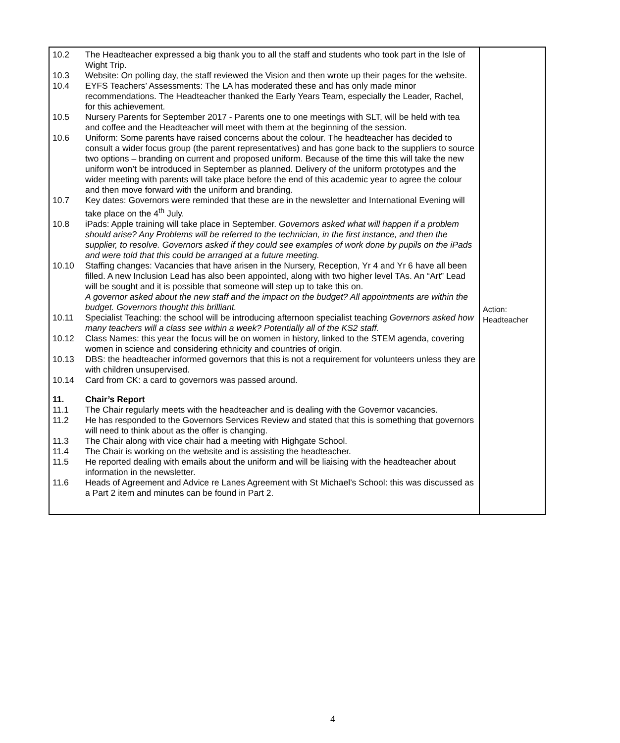| 10.2 The Headteacher expressed a big thank you to all the staff and students who took part in the Isle of Wight Trip. 10.3 Website: On polling day, the staff reviewed the Vision and then wrote up their pages for the website. 10.4 EYFS Teachers’ Assessments: The LA has moderated these and has only made minor recommendations. The Headteacher thanked the Early Years Team, especially the Leader, Rachel, for this achievement. 10.5 Nursery Parents for September 2017 - Parents one to one meetings with SLT, will be held with tea and coffee and the Headteacher will meet with them at the beginning of the session. 10.6 Uniform: Some parents have raised concerns about the colour. The headteacher has decided to consult a wider focus group (the parent representatives) and has gone back to the suppliers to source two options – branding on current and proposed uniform. Because of the time this will take the new uniform won’t be introduced in September as planned. Delivery of the uniform prototypes and the wider meeting with parents will take place before the end of this academic year to agree the colour and then move forward with the uniform and branding. 10.7 Key dates: Governors were reminded that these are in the newsletter and International Evening will take place on the 4<sup>th</sup> July. 10.8 iPads: Apple training will take place in September. Governors asked what will happen if a problem should arise? Any Problems will be referred to the technician, in the first instance, and then the supplier, to resolve. Governors asked if they could see examples of work done by pupils on the iPads and were told that this could be arranged at a future meeting. 10.10 Staffing changes: Vacancies that have arisen in the Nursery, Reception, Yr 4 and Yr 6 have all been filled. A new Inclusion Lead has also been appointed, along with two higher level TAs. An “Art” Lead will be sought and it is possible that someone will step up to take this on. A governor asked about the new staff and the impact on the budget? All appointments are within the budget. Governors thought this brilliant. 10.11 Specialist Teaching: the school will be introducing afternoon specialist teaching Governors asked how many teachers will a class see within a week? Potentially all of the KS2 staff. 10.12 Class Names: this year the focus will be on women in history, linked to the STEM agenda, covering women in science and considering ethnicity and countries of origin. 10.13 DBS: the headteacher informed governors that this is not a requirement for volunteers unless they are with children unsupervised. 10.14 Card from CK: a card to governors was passed around. 11. Chair’s Report 11.1 The Chair regularly meets with the headteacher and is dealing with the Governor vacancies. 11.2 He has responded to the Governors Services Review and stated that this is something that governors will need to think about as the offer is changing. 11.3 The Chair along with vice chair had a meeting with Highgate School. 11.4 The Chair is working on the website and is assisting the headteacher. 11.5 He reported dealing with emails about the uniform and will be liaising with the headteacher about information in the newsletter. 11.6 Heads of Agreement and Advice re Lanes Agreement with St Michael’s School: this was discussed as a Part 2 item and minutes can be found in Part 2. | Action: Headteacher |
4